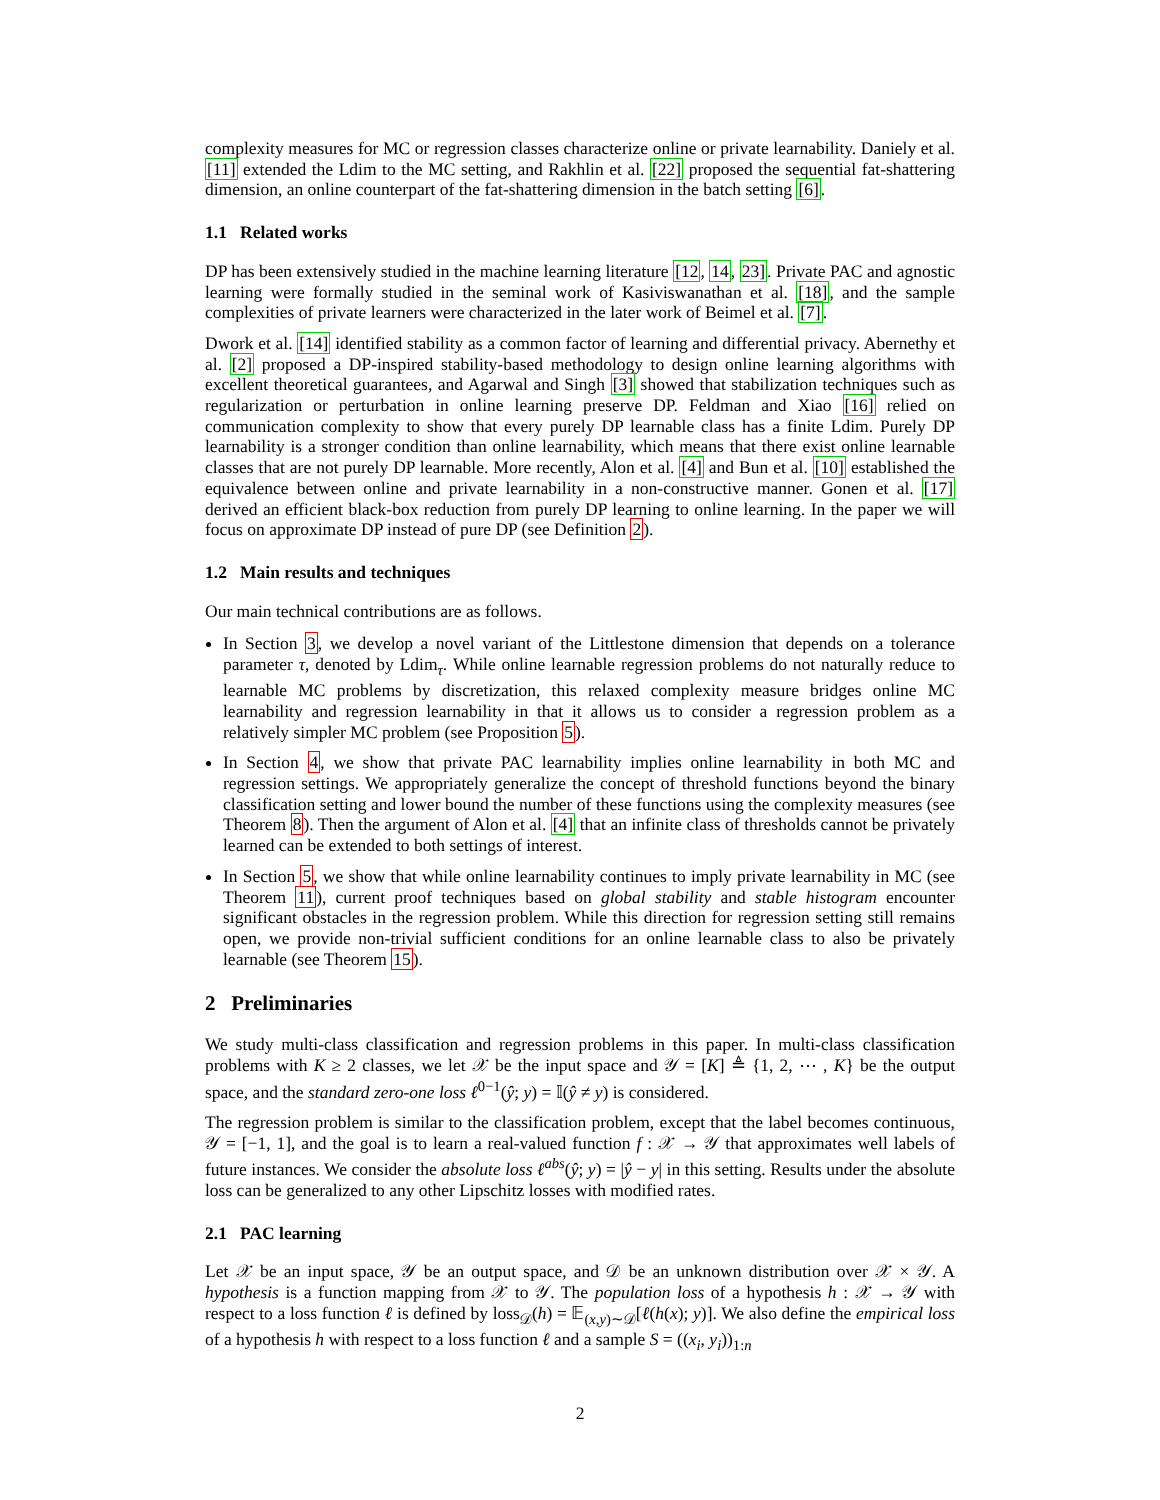complexity measures for MC or regression classes characterize online or private learnability. Daniely et al. [11] extended the Ldim to the MC setting, and Rakhlin et al. [22] proposed the sequential fat-shattering dimension, an online counterpart of the fat-shattering dimension in the batch setting [6].
1.1 Related works
DP has been extensively studied in the machine learning literature [12, 14, 23]. Private PAC and agnostic learning were formally studied in the seminal work of Kasiviswanathan et al. [18], and the sample complexities of private learners were characterized in the later work of Beimel et al. [7].
Dwork et al. [14] identified stability as a common factor of learning and differential privacy. Abernethy et al. [2] proposed a DP-inspired stability-based methodology to design online learning algorithms with excellent theoretical guarantees, and Agarwal and Singh [3] showed that stabilization techniques such as regularization or perturbation in online learning preserve DP. Feldman and Xiao [16] relied on communication complexity to show that every purely DP learnable class has a finite Ldim. Purely DP learnability is a stronger condition than online learnability, which means that there exist online learnable classes that are not purely DP learnable. More recently, Alon et al. [4] and Bun et al. [10] established the equivalence between online and private learnability in a non-constructive manner. Gonen et al. [17] derived an efficient black-box reduction from purely DP learning to online learning. In the paper we will focus on approximate DP instead of pure DP (see Definition 2).
1.2 Main results and techniques
Our main technical contributions are as follows.
In Section 3, we develop a novel variant of the Littlestone dimension that depends on a tolerance parameter τ, denoted by Ldim<sub>τ</sub>. While online learnable regression problems do not naturally reduce to learnable MC problems by discretization, this relaxed complexity measure bridges online MC learnability and regression learnability in that it allows us to consider a regression problem as a relatively simpler MC problem (see Proposition 5).
In Section 4, we show that private PAC learnability implies online learnability in both MC and regression settings. We appropriately generalize the concept of threshold functions beyond the binary classification setting and lower bound the number of these functions using the complexity measures (see Theorem 8). Then the argument of Alon et al. [4] that an infinite class of thresholds cannot be privately learned can be extended to both settings of interest.
In Section 5, we show that while online learnability continues to imply private learnability in MC (see Theorem 11), current proof techniques based on global stability and stable histogram encounter significant obstacles in the regression problem. While this direction for regression setting still remains open, we provide non-trivial sufficient conditions for an online learnable class to also be privately learnable (see Theorem 15).
2 Preliminaries
We study multi-class classification and regression problems in this paper. In multi-class classification problems with K ≥ 2 classes, we let 𝒳 be the input space and 𝒴 = [K] ≜ {1, 2, ⋯ , K} be the output space, and the standard zero-one loss ℓ<sup>0−1</sup>(ŷ; y) = 𝕀(ŷ ≠ y) is considered.
The regression problem is similar to the classification problem, except that the label becomes continuous, 𝒴 = [−1, 1], and the goal is to learn a real-valued function f : 𝒳 → 𝒴 that approximates well labels of future instances. We consider the absolute loss ℓ<sup>abs</sup>(ŷ; y) = |ŷ − y| in this setting. Results under the absolute loss can be generalized to any other Lipschitz losses with modified rates.
2.1 PAC learning
Let 𝒳 be an input space, 𝒴 be an output space, and 𝒟 be an unknown distribution over 𝒳 × 𝒴. A hypothesis is a function mapping from 𝒳 to 𝒴. The population loss of a hypothesis h : 𝒳 → 𝒴 with respect to a loss function ℓ is defined by loss<sub>𝒟</sub>(h) = 𝔼<sub>(x,y)∼𝒟</sub>[ℓ(h(x); y)]. We also define the empirical loss of a hypothesis h with respect to a loss function ℓ and a sample S = ((x<sub>i</sub>, y<sub>i</sub>))<sub>1:n</sub>
2